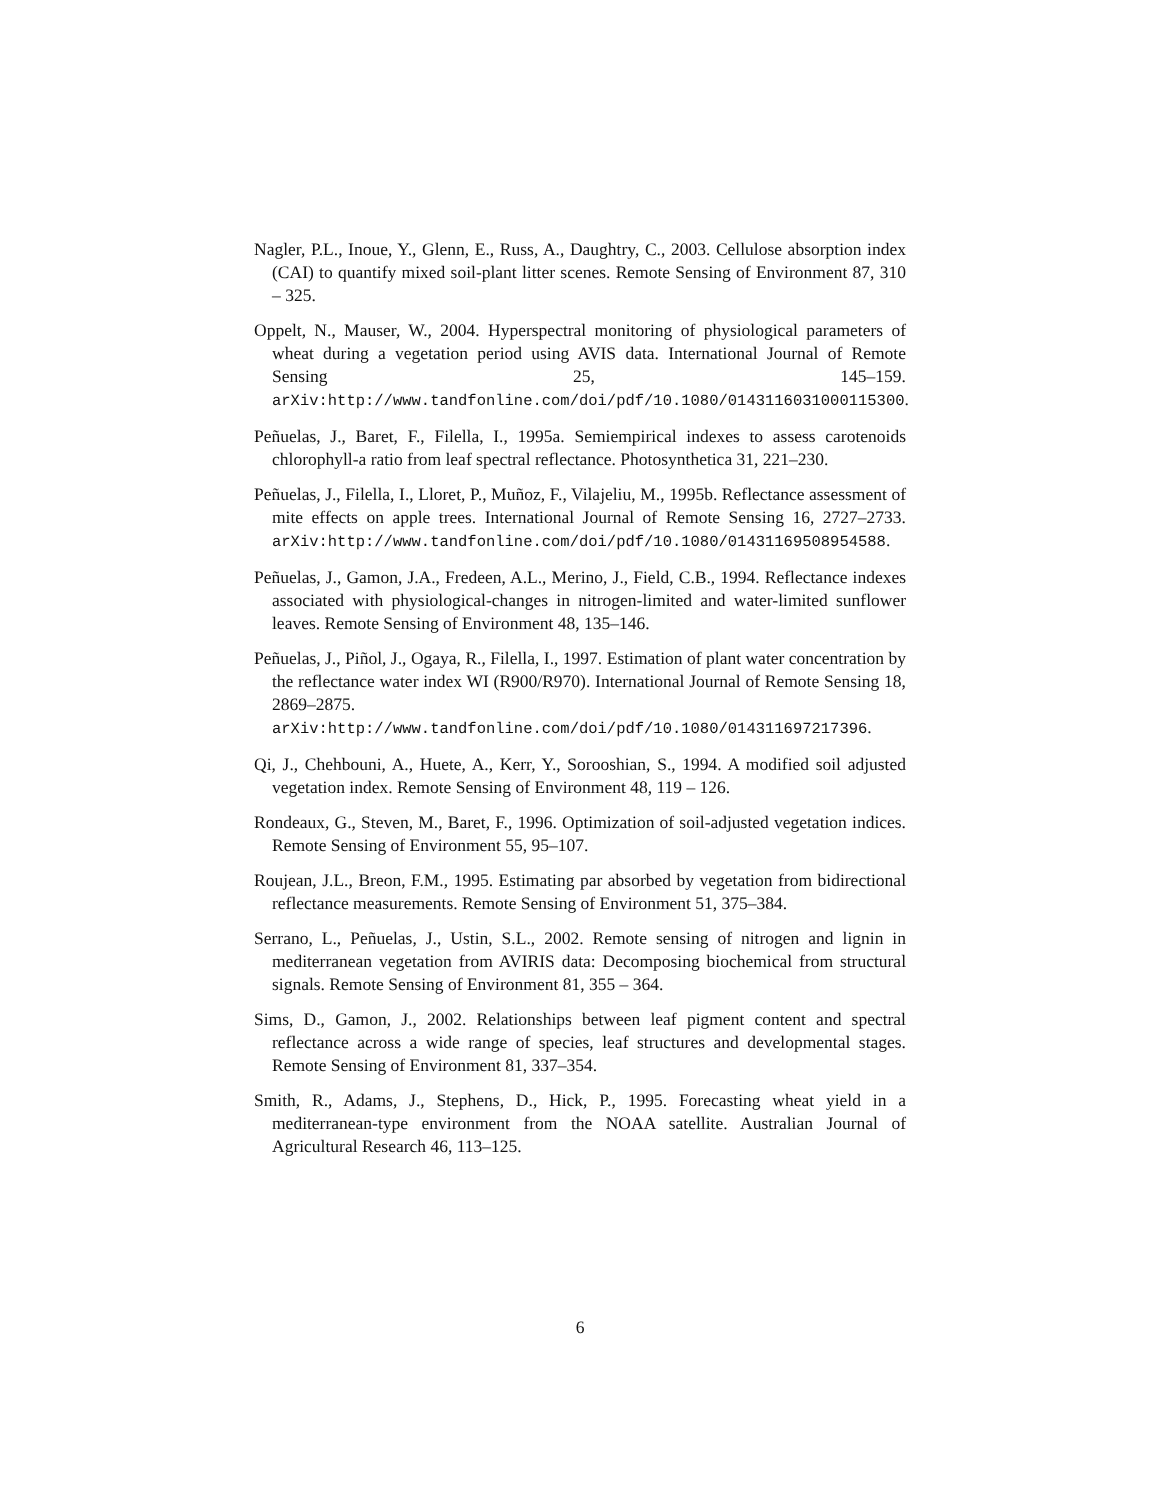Nagler, P.L., Inoue, Y., Glenn, E., Russ, A., Daughtry, C., 2003. Cellulose absorption index (CAI) to quantify mixed soil-plant litter scenes. Remote Sensing of Environment 87, 310 – 325.
Oppelt, N., Mauser, W., 2004. Hyperspectral monitoring of physiological parameters of wheat during a vegetation period using AVIS data. International Journal of Remote Sensing 25, 145–159. arXiv:http://www.tandfonline.com/doi/pdf/10.1080/0143116031000115300.
Peñuelas, J., Baret, F., Filella, I., 1995a. Semiempirical indexes to assess carotenoids chlorophyll-a ratio from leaf spectral reflectance. Photosynthetica 31, 221–230.
Peñuelas, J., Filella, I., Lloret, P., Muñoz, F., Vilajeliu, M., 1995b. Reflectance assessment of mite effects on apple trees. International Journal of Remote Sensing 16, 2727–2733. arXiv:http://www.tandfonline.com/doi/pdf/10.1080/01431169508954588.
Peñuelas, J., Gamon, J.A., Fredeen, A.L., Merino, J., Field, C.B., 1994. Reflectance indexes associated with physiological-changes in nitrogen-limited and water-limited sunflower leaves. Remote Sensing of Environment 48, 135–146.
Peñuelas, J., Piñol, J., Ogaya, R., Filella, I., 1997. Estimation of plant water concentration by the reflectance water index WI (R900/R970). International Journal of Remote Sensing 18, 2869–2875. arXiv:http://www.tandfonline.com/doi/pdf/10.1080/014311697217396.
Qi, J., Chehbouni, A., Huete, A., Kerr, Y., Sorooshian, S., 1994. A modified soil adjusted vegetation index. Remote Sensing of Environment 48, 119 – 126.
Rondeaux, G., Steven, M., Baret, F., 1996. Optimization of soil-adjusted vegetation indices. Remote Sensing of Environment 55, 95–107.
Roujean, J.L., Breon, F.M., 1995. Estimating par absorbed by vegetation from bidirectional reflectance measurements. Remote Sensing of Environment 51, 375–384.
Serrano, L., Peñuelas, J., Ustin, S.L., 2002. Remote sensing of nitrogen and lignin in mediterranean vegetation from AVIRIS data: Decomposing biochemical from structural signals. Remote Sensing of Environment 81, 355 – 364.
Sims, D., Gamon, J., 2002. Relationships between leaf pigment content and spectral reflectance across a wide range of species, leaf structures and developmental stages. Remote Sensing of Environment 81, 337–354.
Smith, R., Adams, J., Stephens, D., Hick, P., 1995. Forecasting wheat yield in a mediterranean-type environment from the NOAA satellite. Australian Journal of Agricultural Research 46, 113–125.
6